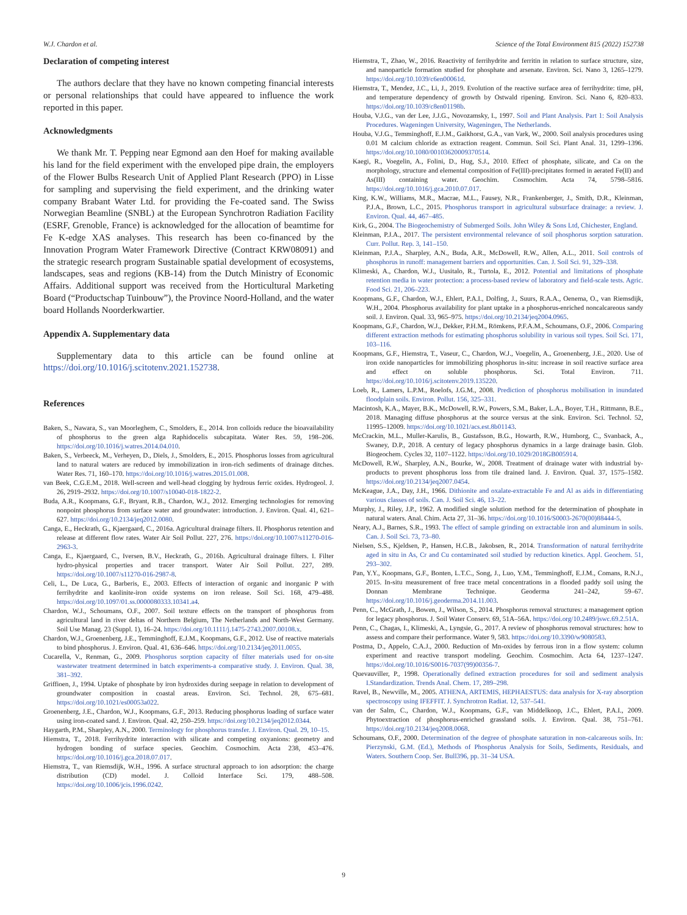W.J. Chardon et al. Science of the Total Environment 815 (2022) 152738
Declaration of competing interest
The authors declare that they have no known competing financial interests or personal relationships that could have appeared to influence the work reported in this paper.
Acknowledgments
We thank Mr. T. Pepping near Egmond aan den Hoef for making available his land for the field experiment with the enveloped pipe drain, the employers of the Flower Bulbs Research Unit of Applied Plant Research (PPO) in Lisse for sampling and supervising the field experiment, and the drinking water company Brabant Water Ltd. for providing the Fe-coated sand. The Swiss Norwegian Beamline (SNBL) at the European Synchrotron Radiation Facility (ESRF, Grenoble, France) is acknowledged for the allocation of beamtime for Fe K-edge XAS analyses. This research has been co-financed by the Innovation Program Water Framework Directive (Contract KRW08091) and the strategic research program Sustainable spatial development of ecosystems, landscapes, seas and regions (KB-14) from the Dutch Ministry of Economic Affairs. Additional support was received from the Horticultural Marketing Board (“Productschap Tuinbouw”), the Province Noord-Holland, and the water board Hollands Noorderkwartier.
Appendix A. Supplementary data
Supplementary data to this article can be found online at https://doi.org/10.1016/j.scitotenv.2021.152738.
References
Baken, S., Nawara, S., van Moorleghem, C., Smolders, E., 2014. Iron colloids reduce the bioavailability of phosphorus to the green alga Raphidocelis subcapitata. Water Res. 59, 198–206. https://doi.org/10.1016/j.watres.2014.04.010.
Baken, S., Verbeeck, M., Verheyen, D., Diels, J., Smolders, E., 2015. Phosphorus losses from agricultural land to natural waters are reduced by immobilization in iron-rich sediments of drainage ditches. Water Res. 71, 160–170. https://doi.org/10.1016/j.watres.2015.01.008.
van Beek, C.G.E.M., 2018. Well-screen and well-head clogging by hydrous ferric oxides. Hydrogeol. J. 26, 2919–2932. https://doi.org/10.1007/s10040-018-1822-2.
Buda, A.R., Koopmans, G.F., Bryant, R.B., Chardon, W.J., 2012. Emerging technologies for removing nonpoint phosphorus from surface water and groundwater: introduction. J. Environ. Qual. 41, 621–627. https://doi.org/10.2134/jeq2012.0080.
Canga, E., Heckrath, G., Kjaergaard, C., 2016a. Agricultural drainage filters. II. Phosphorus retention and release at different flow rates. Water Air Soil Pollut. 227, 276. https://doi.org/10.1007/s11270-016-2963-3.
Canga, E., Kjaergaard, C., Iversen, B.V., Heckrath, G., 2016b. Agricultural drainage filters. I. Filter hydro-physical properties and tracer transport. Water Air Soil Pollut. 227, 289. https://doi.org/10.1007/s11270-016-2987-8.
Celi, L., De Luca, G., Barberis, E., 2003. Effects of interaction of organic and inorganic P with ferrihydrite and kaolinite-iron oxide systems on iron release. Soil Sci. 168, 479–488. https://doi.org/10.1097/01.ss.0000080333.10341.a4.
Chardon, W.J., Schoumans, O.F., 2007. Soil texture effects on the transport of phosphorus from agricultural land in river deltas of Northern Belgium, The Netherlands and North-West Germany. Soil Use Manag. 23 (Suppl. 1), 16–24. https://doi.org/10.1111/j.1475-2743.2007.00108.x.
Chardon, W.J., Groenenberg, J.E., Temminghoff, E.J.M., Koopmans, G.F., 2012. Use of reactive materials to bind phosphorus. J. Environ. Qual. 41, 636–646. https://doi.org/10.2134/jeq2011.0055.
Cucarella, V., Renman, G., 2009. Phosphorus sorption capacity of filter materials used for on-site wastewater treatment determined in batch experiments-a comparative study. J. Environ. Qual. 38, 381–392.
Griffioen, J., 1994. Uptake of phosphate by iron hydroxides during seepage in relation to development of groundwater composition in coastal areas. Environ. Sci. Technol. 28, 675–681. https://doi.org/10.1021/es00053a022.
Groenenberg, J.E., Chardon, W.J., Koopmans, G.F., 2013. Reducing phosphorus loading of surface water using iron-coated sand. J. Environ. Qual. 42, 250–259. https://doi.org/10.2134/jeq2012.0344.
Haygarth, P.M., Sharpley, A.N., 2000. Terminology for phosphorus transfer. J. Environ. Qual. 29, 10–15.
Hiemstra, T., 2018. Ferrihydrite interaction with silicate and competing oxyanions: geometry and hydrogen bonding of surface species. Geochim. Cosmochim. Acta 238, 453–476. https://doi.org/10.1016/j.gca.2018.07.017.
Hiemstra, T., van Riemsdijk, W.H., 1996. A surface structural approach to ion adsorption: the charge distribution (CD) model. J. Colloid Interface Sci. 179, 488–508. https://doi.org/10.1006/jcis.1996.0242.
Hiemstra, T., Zhao, W., 2016. Reactivity of ferrihydrite and ferritin in relation to surface structure, size, and nanoparticle formation studied for phosphate and arsenate. Environ. Sci. Nano 3, 1265–1279. https://doi.org/10.1039/c6en00061d.
Hiemstra, T., Mendez, J.C., Li, J., 2019. Evolution of the reactive surface area of ferrihydrite: time, pH, and temperature dependency of growth by Ostwald ripening. Environ. Sci. Nano 6, 820–833. https://doi.org/10.1039/c8en01198b.
Houba, V.J.G., van der Lee, J.J.G., Novozamsky, I., 1997. Soil and Plant Analysis. Part 1: Soil Analysis Procedures. Wageningen University, Wageningen, The Netherlands.
Houba, V.J.G., Temminghoff, E.J.M., Gaikhorst, G.A., van Vark, W., 2000. Soil analysis procedures using 0.01 M calcium chloride as extraction reagent. Commun. Soil Sci. Plant Anal. 31, 1299–1396. https://doi.org/10.1080/00103620009370514.
Kaegi, R., Voegelin, A., Folini, D., Hug, S.J., 2010. Effect of phosphate, silicate, and Ca on the morphology, structure and elemental composition of Fe(III)-precipitates formed in aerated Fe(II) and As(III) containing water. Geochim. Cosmochim. Acta 74, 5798–5816. https://doi.org/10.1016/j.gca.2010.07.017.
King, K.W., Williams, M.R., Macrae, M.L., Fausey, N.R., Frankenberger, J., Smith, D.R., Kleinman, P.J.A., Brown, L.C., 2015. Phosphorus transport in agricultural subsurface drainage: a review. J. Environ. Qual. 44, 467–485.
Kirk, G., 2004. The Biogeochemistry of Submerged Soils. John Wiley & Sons Ltd, Chichester, England.
Kleinman, P.J.A., 2017. The persistent environmental relevance of soil phosphorus sorption saturation. Curr. Pollut. Rep. 3, 141–150.
Kleinman, P.J.A., Sharpley, A.N., Buda, A.R., McDowell, R.W., Allen, A.L., 2011. Soil controls of phosphorus in runoff: management barriers and opportunities. Can. J. Soil Sci. 91, 329–338.
Klimeski, A., Chardon, W.J., Uusitalo, R., Turtola, E., 2012. Potential and limitations of phosphate retention media in water protection: a process-based review of laboratory and field-scale tests. Agric. Food Sci. 21, 206–223.
Koopmans, G.F., Chardon, W.J., Ehlert, P.A.I., Dolfing, J., Suurs, R.A.A., Oenema, O., van Riemsdijk, W.H., 2004. Phosphorus availability for plant uptake in a phosphorus-enriched noncalcareous sandy soil. J. Environ. Qual. 33, 965–975. https://doi.org/10.2134/jeq2004.0965.
Koopmans, G.F., Chardon, W.J., Dekker, P.H.M., Römkens, P.F.A.M., Schoumans, O.F., 2006. Comparing different extraction methods for estimating phosphorus solubility in various soil types. Soil Sci. 171, 103–116.
Koopmans, G.F., Hiemstra, T., Vaseur, C., Chardon, W.J., Voegelin, A., Groenenberg, J.E., 2020. Use of iron oxide nanoparticles for immobilizing phosphorus in-situ: increase in soil reactive surface area and effect on soluble phosphorus. Sci. Total Environ. 711. https://doi.org/10.1016/j.scitotenv.2019.135220.
Loeb, R., Lamers, L.P.M., Roelofs, J.G.M., 2008. Prediction of phosphorus mobilisation in inundated floodplain soils. Environ. Pollut. 156, 325–331.
Macintosh, K.A., Mayer, B.K., McDowell, R.W., Powers, S.M., Baker, L.A., Boyer, T.H., Rittmann, B.E., 2018. Managing diffuse phosphorus at the source versus at the sink. Environ. Sci. Technol. 52, 11995–12009. https://doi.org/10.1021/acs.est.8b01143.
McCrackin, M.L., Muller-Karulis, B., Gustafsson, B.G., Howarth, R.W., Humborg, C., Svanback, A., Swaney, D.P., 2018. A century of legacy phosphorus dynamics in a large drainage basin. Glob. Biogeochem. Cycles 32, 1107–1122. https://doi.org/10.1029/2018GB005914.
McDowell, R.W., Sharpley, A.N., Bourke, W., 2008. Treatment of drainage water with industrial by-products to prevent phosphorus loss from tile drained land. J. Environ. Qual. 37, 1575–1582. https://doi.org/10.2134/jeq2007.0454.
McKeague, J.A., Day, J.H., 1966. Dithionite and oxalate-extractable Fe and Al as aids in differentiating various classes of soils. Can. J. Soil Sci. 46, 13–22.
Murphy, J., Riley, J.P., 1962. A modified single solution method for the determination of phosphate in natural waters. Anal. Chim. Acta 27, 31–36. https://doi.org/10.1016/S0003-2670(00)88444-5.
Neary, A.J., Barnes, S.R., 1993. The effect of sample grinding on extractable iron and aluminum in soils. Can. J. Soil Sci. 73, 73–80.
Nielsen, S.S., Kjeldsen, P., Hansen, H.C.B., Jakobsen, R., 2014. Transformation of natural ferrihydrite aged in situ in As, Cr and Cu contaminated soil studied by reduction kinetics. Appl. Geochem. 51, 293–302.
Pan, Y.Y., Koopmans, G.F., Bonten, L.T.C., Song, J., Luo, Y.M., Temminghoff, E.J.M., Comans, R.N.J., 2015. In-situ measurement of free trace metal concentrations in a flooded paddy soil using the Donnan Membrane Technique. Geoderma 241–242, 59–67. https://doi.org/10.1016/j.geoderma.2014.11.003.
Penn, C., McGrath, J., Bowen, J., Wilson, S., 2014. Phosphorus removal structures: a management option for legacy phosphorus. J. Soil Water Conserv. 69, 51A–56A. https://doi.org/10.2489/jswc.69.2.51A.
Penn, C., Chagas, I., Klimeski, A., Lyngsie, G., 2017. A review of phosphorus removal structures: how to assess and compare their performance. Water 9, 583. https://doi.org/10.3390/w9080583.
Postma, D., Appelo, C.A.J., 2000. Reduction of Mn-oxides by ferrous iron in a flow system: column experiment and reactive transport modeling. Geochim. Cosmochim. Acta 64, 1237–1247. https://doi.org/10.1016/S0016-7037(99)00356-7.
Quevauviller, P., 1998. Operationally defined extraction procedures for soil and sediment analysis I.Standardization. Trends Anal. Chem. 17, 289–298.
Ravel, B., Newville, M., 2005. ATHENA, ARTEMIS, HEPHAESTUS: data analysis for X-ray absorption spectroscopy using IFEFFIT. J. Synchrotron Radiat. 12, 537–541.
van der Salm, C., Chardon, W.J., Koopmans, G.F., van Middelkoop, J.C., Ehlert, P.A.I., 2009. Phytoextraction of phosphorus-enriched grassland soils. J. Environ. Qual. 38, 751–761. https://doi.org/10.2134/jeq2008.0068.
Schoumans, O.F., 2000. Determination of the degree of phosphate saturation in non-calcareous soils. In: Pierzynski, G.M. (Ed.), Methods of Phosphorus Analysis for Soils, Sediments, Residuals, and Waters. Southern Coop. Ser. Bull396, pp. 31–34 USA.
9